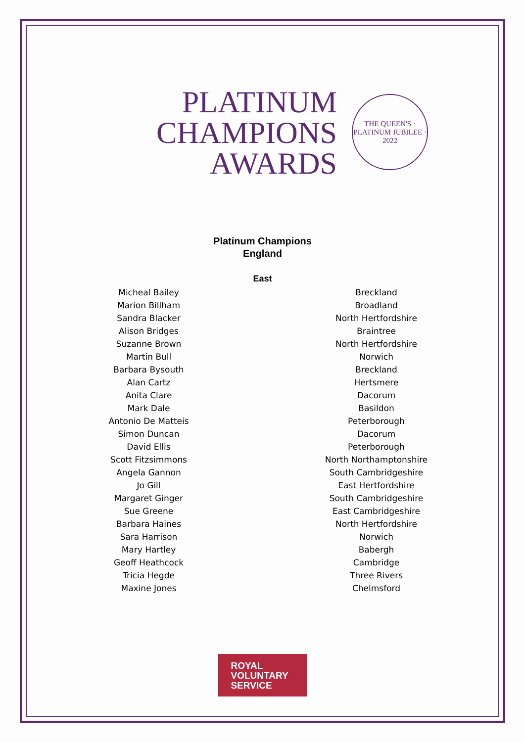PLATINUM
CHAMPIONS
AWARDS
THE QUEEN'S · PLATINUM JUBILEE · 2022
Platinum Champions
England
East
| Micheal Bailey | Breckland |
| Marion Billham | Broadland |
| Sandra Blacker | North Hertfordshire |
| Alison Bridges | Braintree |
| Suzanne Brown | North Hertfordshire |
| Martin Bull | Norwich |
| Barbara Bysouth | Breckland |
| Alan Cartz | Hertsmere |
| Anita Clare | Dacorum |
| Mark Dale | Basildon |
| Antonio De Matteis | Peterborough |
| Simon Duncan | Dacorum |
| David Ellis | Peterborough |
| Scott Fitzsimmons | North Northamptonshire |
| Angela Gannon | South Cambridgeshire |
| Jo Gill | East Hertfordshire |
| Margaret Ginger | South Cambridgeshire |
| Sue Greene | East Cambridgeshire |
| Barbara Haines | North Hertfordshire |
| Sara Harrison | Norwich |
| Mary Hartley | Babergh |
| Geoff Heathcock | Cambridge |
| Tricia Hegde | Three Rivers |
| Maxine Jones | Chelmsford |
ROYAL
VOLUNTARY
SERVICE